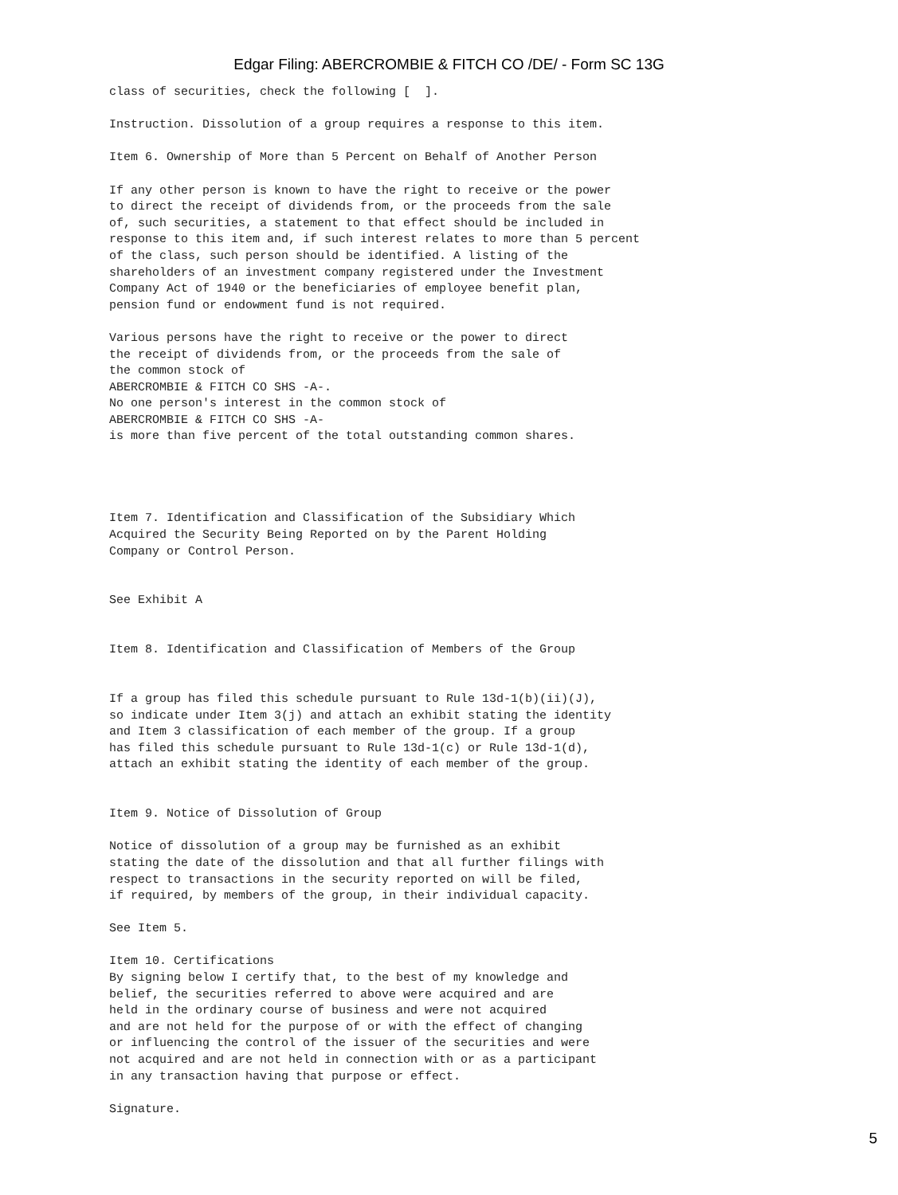Edgar Filing: ABERCROMBIE & FITCH CO /DE/ - Form SC 13G
class of securities, check the following [  ].

Instruction. Dissolution of a group requires a response to this item.

Item 6. Ownership of More than 5 Percent on Behalf of Another Person

If any other person is known to have the right to receive or the power
to direct the receipt of dividends from, or the proceeds from the sale
of, such securities, a statement to that effect should be included in
response to this item and, if such interest relates to more than 5 percent
of the class, such person should be identified. A listing of the
shareholders of an investment company registered under the Investment
Company Act of 1940 or the beneficiaries of employee benefit plan,
pension fund or endowment fund is not required.

Various persons have the right to receive or the power to direct
the receipt of dividends from, or the proceeds from the sale of
the common stock of
ABERCROMBIE & FITCH CO SHS -A-.
No one person's interest in the common stock of
ABERCROMBIE & FITCH CO SHS -A-
is more than five percent of the total outstanding common shares.




Item 7. Identification and Classification of the Subsidiary Which
Acquired the Security Being Reported on by the Parent Holding
Company or Control Person.


See Exhibit A


Item 8. Identification and Classification of Members of the Group


If a group has filed this schedule pursuant to Rule 13d-1(b)(ii)(J),
so indicate under Item 3(j) and attach an exhibit stating the identity
and Item 3 classification of each member of the group. If a group
has filed this schedule pursuant to Rule 13d-1(c) or Rule 13d-1(d),
attach an exhibit stating the identity of each member of the group.


Item 9. Notice of Dissolution of Group

Notice of dissolution of a group may be furnished as an exhibit
stating the date of the dissolution and that all further filings with
respect to transactions in the security reported on will be filed,
if required, by members of the group, in their individual capacity.

See Item 5.

Item 10. Certifications
By signing below I certify that, to the best of my knowledge and
belief, the securities referred to above were acquired and are
held in the ordinary course of business and were not acquired
and are not held for the purpose of or with the effect of changing
or influencing the control of the issuer of the securities and were
not acquired and are not held in connection with or as a participant
in any transaction having that purpose or effect.

Signature.
5